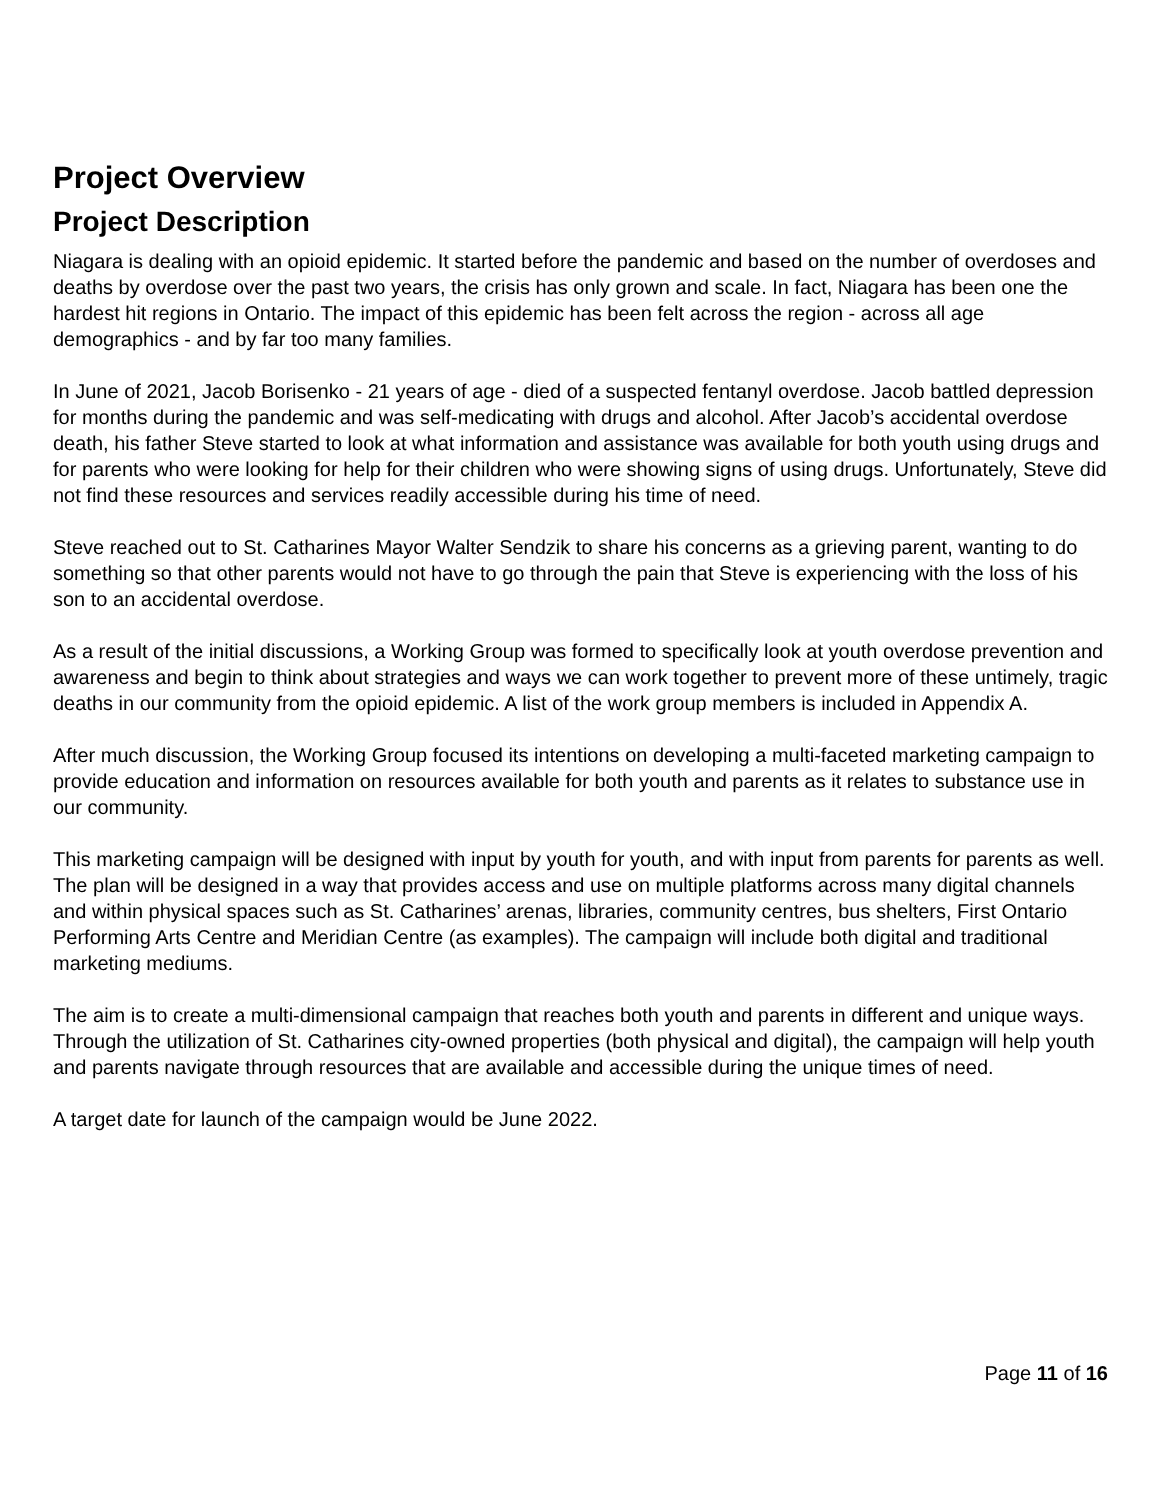Project Overview
Project Description
Niagara is dealing with an opioid epidemic. It started before the pandemic and based on the number of overdoses and deaths by overdose over the past two years, the crisis has only grown and scale. In fact, Niagara has been one the hardest hit regions in Ontario. The impact of this epidemic has been felt across the region - across all age demographics - and by far too many families.
In June of 2021, Jacob Borisenko - 21 years of age - died of a suspected fentanyl overdose. Jacob battled depression for months during the pandemic and was self-medicating with drugs and alcohol. After Jacob’s accidental overdose death, his father Steve started to look at what information and assistance was available for both youth using drugs and for parents who were looking for help for their children who were showing signs of using drugs. Unfortunately, Steve did not find these resources and services readily accessible during his time of need.
Steve reached out to St. Catharines Mayor Walter Sendzik to share his concerns as a grieving parent, wanting to do something so that other parents would not have to go through the pain that Steve is experiencing with the loss of his son to an accidental overdose.
As a result of the initial discussions, a Working Group was formed to specifically look at youth overdose prevention and awareness and begin to think about strategies and ways we can work together to prevent more of these untimely, tragic deaths in our community from the opioid epidemic. A list of the work group members is included in Appendix A.
After much discussion, the Working Group focused its intentions on developing a multi-faceted marketing campaign to provide education and information on resources available for both youth and parents as it relates to substance use in our community.
This marketing campaign will be designed with input by youth for youth, and with input from parents for parents as well. The plan will be designed in a way that provides access and use on multiple platforms across many digital channels and within physical spaces such as St. Catharines’ arenas, libraries, community centres, bus shelters, First Ontario Performing Arts Centre and Meridian Centre (as examples). The campaign will include both digital and traditional marketing mediums.
The aim is to create a multi-dimensional campaign that reaches both youth and parents in different and unique ways. Through the utilization of St. Catharines city-owned properties (both physical and digital), the campaign will help youth and parents navigate through resources that are available and accessible during the unique times of need.
A target date for launch of the campaign would be June 2022.
Page 11 of 16